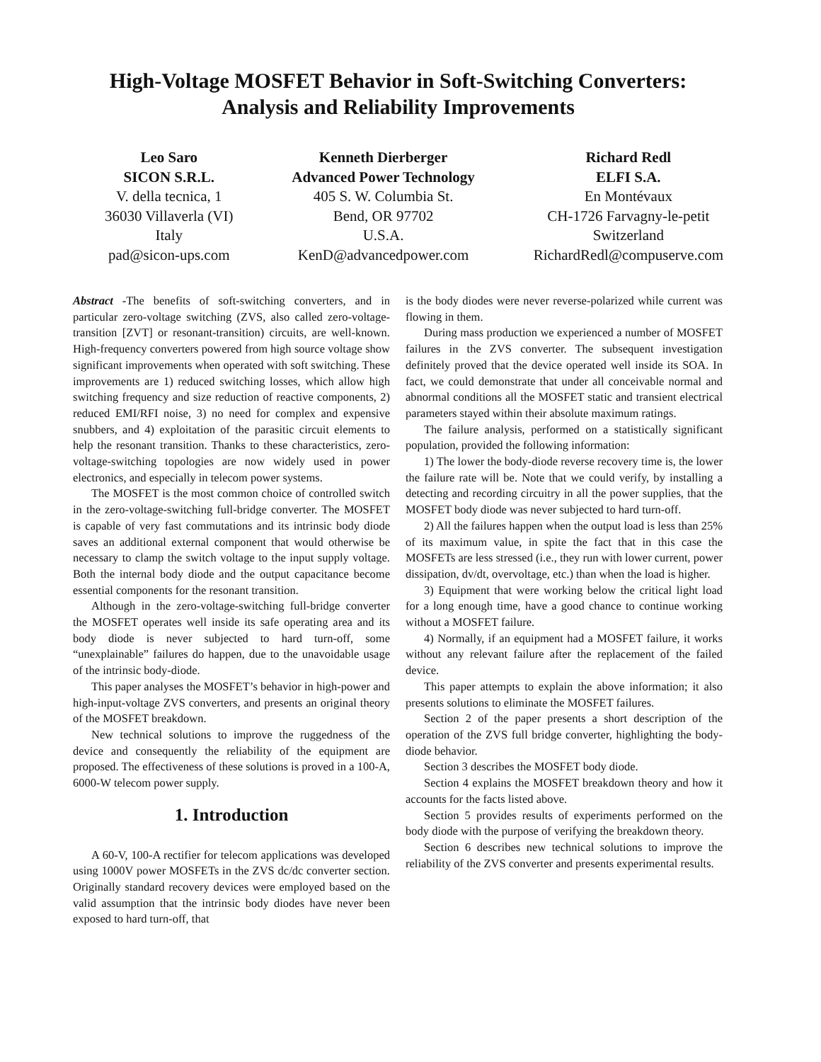High-Voltage MOSFET Behavior in Soft-Switching Converters:
Analysis and Reliability Improvements
Leo Saro
SICON S.R.L.
V. della tecnica, 1
36030 Villaverla (VI)
Italy
pad@sicon-ups.com
Kenneth Dierberger
Advanced Power Technology
405 S. W. Columbia St.
Bend, OR 97702
U.S.A.
KenD@advancedpower.com
Richard Redl
ELFI S.A.
En Montévaux
CH-1726 Farvagny-le-petit
Switzerland
RichardRedl@compuserve.com
Abstract -The benefits of soft-switching converters, and in particular zero-voltage switching (ZVS, also called zero-voltage-transition [ZVT] or resonant-transition) circuits, are well-known. High-frequency converters powered from high source voltage show significant improvements when operated with soft switching. These improvements are 1) reduced switching losses, which allow high switching frequency and size reduction of reactive components, 2) reduced EMI/RFI noise, 3) no need for complex and expensive snubbers, and 4) exploitation of the parasitic circuit elements to help the resonant transition. Thanks to these characteristics, zero-voltage-switching topologies are now widely used in power electronics, and especially in telecom power systems.
The MOSFET is the most common choice of controlled switch in the zero-voltage-switching full-bridge converter. The MOSFET is capable of very fast commutations and its intrinsic body diode saves an additional external component that would otherwise be necessary to clamp the switch voltage to the input supply voltage. Both the internal body diode and the output capacitance become essential components for the resonant transition.
Although in the zero-voltage-switching full-bridge converter the MOSFET operates well inside its safe operating area and its body diode is never subjected to hard turn-off, some “unexplainable” failures do happen, due to the unavoidable usage of the intrinsic body-diode.
This paper analyses the MOSFET’s behavior in high-power and high-input-voltage ZVS converters, and presents an original theory of the MOSFET breakdown.
New technical solutions to improve the ruggedness of the device and consequently the reliability of the equipment are proposed. The effectiveness of these solutions is proved in a 100-A, 6000-W telecom power supply.
1. Introduction
A 60-V, 100-A rectifier for telecom applications was developed using 1000V power MOSFETs in the ZVS dc/dc converter section. Originally standard recovery devices were employed based on the valid assumption that the intrinsic body diodes have never been exposed to hard turn-off, that
is the body diodes were never reverse-polarized while current was flowing in them.
During mass production we experienced a number of MOSFET failures in the ZVS converter. The subsequent investigation definitely proved that the device operated well inside its SOA. In fact, we could demonstrate that under all conceivable normal and abnormal conditions all the MOSFET static and transient electrical parameters stayed within their absolute maximum ratings.
The failure analysis, performed on a statistically significant population, provided the following information:
1) The lower the body-diode reverse recovery time is, the lower the failure rate will be. Note that we could verify, by installing a detecting and recording circuitry in all the power supplies, that the MOSFET body diode was never subjected to hard turn-off.
2) All the failures happen when the output load is less than 25% of its maximum value, in spite the fact that in this case the MOSFETs are less stressed (i.e., they run with lower current, power dissipation, dv/dt, overvoltage, etc.) than when the load is higher.
3) Equipment that were working below the critical light load for a long enough time, have a good chance to continue working without a MOSFET failure.
4) Normally, if an equipment had a MOSFET failure, it works without any relevant failure after the replacement of the failed device.
This paper attempts to explain the above information; it also presents solutions to eliminate the MOSFET failures.
Section 2 of the paper presents a short description of the operation of the ZVS full bridge converter, highlighting the body-diode behavior.
Section 3 describes the MOSFET body diode.
Section 4 explains the MOSFET breakdown theory and how it accounts for the facts listed above.
Section 5 provides results of experiments performed on the body diode with the purpose of verifying the breakdown theory.
Section 6 describes new technical solutions to improve the reliability of the ZVS converter and presents experimental results.